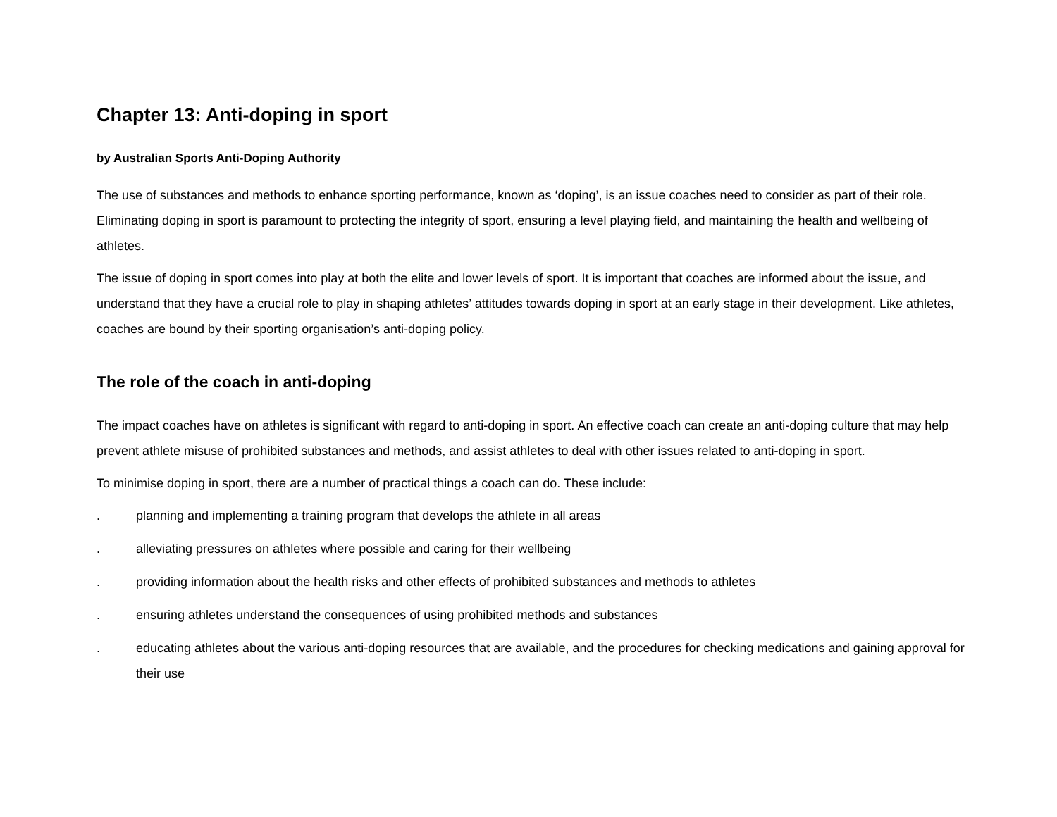Chapter 13: Anti-doping in sport
by Australian Sports Anti-Doping Authority
The use of substances and methods to enhance sporting performance, known as ‘doping’, is an issue coaches need to consider as part of their role. Eliminating doping in sport is paramount to protecting the integrity of sport, ensuring a level playing field, and maintaining the health and wellbeing of athletes.
The issue of doping in sport comes into play at both the elite and lower levels of sport. It is important that coaches are informed about the issue, and understand that they have a crucial role to play in shaping athletes’ attitudes towards doping in sport at an early stage in their development. Like athletes, coaches are bound by their sporting organisation’s anti-doping policy.
The role of the coach in anti-doping
The impact coaches have on athletes is significant with regard to anti-doping in sport. An effective coach can create an anti-doping culture that may help prevent athlete misuse of prohibited substances and methods, and assist athletes to deal with other issues related to anti-doping in sport.
To minimise doping in sport, there are a number of practical things a coach can do. These include:
. planning and implementing a training program that develops the athlete in all areas
. alleviating pressures on athletes where possible and caring for their wellbeing
. providing information about the health risks and other effects of prohibited substances and methods to athletes
. ensuring athletes understand the consequences of using prohibited methods and substances
. educating athletes about the various anti-doping resources that are available, and the procedures for checking medications and gaining approval for their use